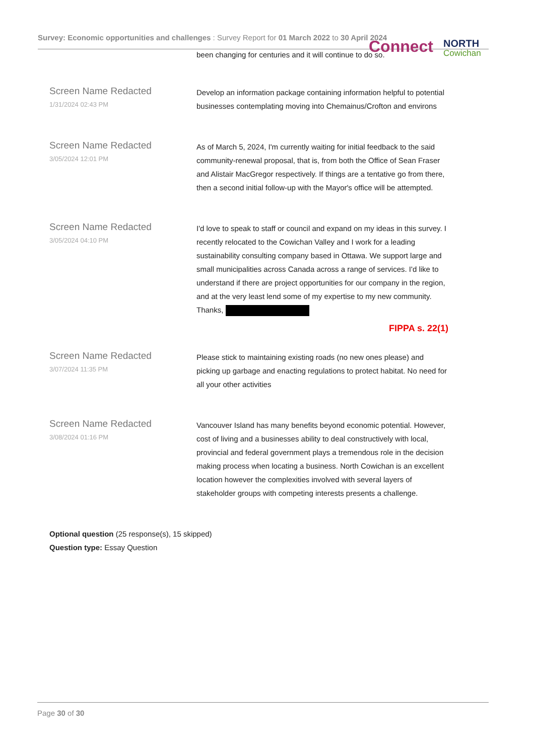Survey: Economic opportunities and challenges : Survey Report for 01 March 2022 to 30 April 2024 Connect NORTH
Cowichan
been changing for centuries and it will continue to do so.
Screen Name Redacted
1/31/2024 02:43 PM
Develop an information package containing information helpful to potential businesses contemplating moving into Chemainus/Crofton and environs
Screen Name Redacted
3/05/2024 12:01 PM
As of March 5, 2024, I'm currently waiting for initial feedback to the said community-renewal proposal, that is, from both the Office of Sean Fraser and Alistair MacGregor respectively. If things are a tentative go from there, then a second initial follow-up with the Mayor's office will be attempted.
Screen Name Redacted
3/05/2024 04:10 PM
I'd love to speak to staff or council and expand on my ideas in this survey. I recently relocated to the Cowichan Valley and I work for a leading sustainability consulting company based in Ottawa. We support large and small municipalities across Canada across a range of services. I'd like to understand if there are project opportunities for our company in the region, and at the very least lend some of my expertise to my new community. Thanks,
FIPPA s. 22(1)
Screen Name Redacted
3/07/2024 11:35 PM
Please stick to maintaining existing roads (no new ones please) and picking up garbage and enacting regulations to protect habitat. No need for all your other activities
Screen Name Redacted
3/08/2024 01:16 PM
Vancouver Island has many benefits beyond economic potential. However, cost of living and a businesses ability to deal constructively with local, provincial and federal government plays a tremendous role in the decision making process when locating a business. North Cowichan is an excellent location however the complexities involved with several layers of stakeholder groups with competing interests presents a challenge.
Optional question (25 response(s), 15 skipped)
Question type: Essay Question
Page 30 of 30